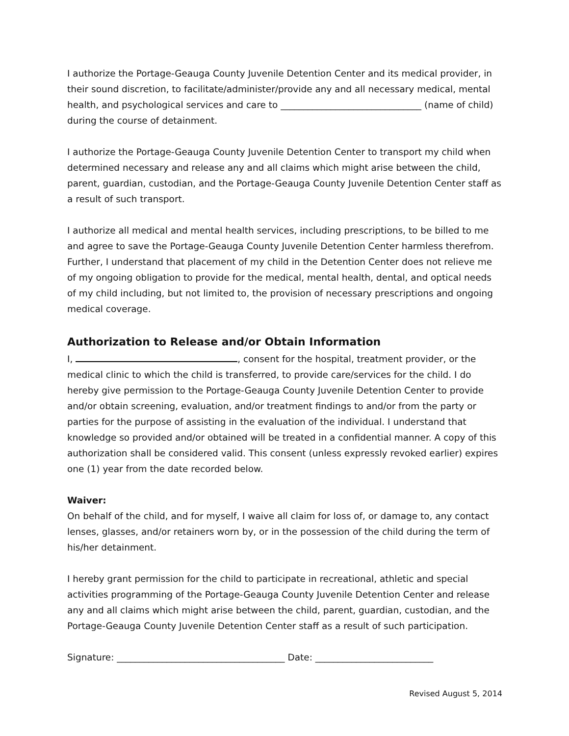I authorize the Portage-Geauga County Juvenile Detention Center and its medical provider, in their sound discretion, to facilitate/administer/provide any and all necessary medical, mental health, and psychological services and care to _______________________________ (name of child) during the course of detainment.
I authorize the Portage-Geauga County Juvenile Detention Center to transport my child when determined necessary and release any and all claims which might arise between the child, parent, guardian, custodian, and the Portage-Geauga County Juvenile Detention Center staff as a result of such transport.
I authorize all medical and mental health services, including prescriptions, to be billed to me and agree to save the Portage-Geauga County Juvenile Detention Center harmless therefrom. Further, I understand that placement of my child in the Detention Center does not relieve me of my ongoing obligation to provide for the medical, mental health, dental, and optical needs of my child including, but not limited to, the provision of necessary prescriptions and ongoing medical coverage.
Authorization to Release and/or Obtain Information
I, , consent for the hospital, treatment provider, or the medical clinic to which the child is transferred, to provide care/services for the child. I do hereby give permission to the Portage-Geauga County Juvenile Detention Center to provide and/or obtain screening, evaluation, and/or treatment findings to and/or from the party or parties for the purpose of assisting in the evaluation of the individual. I understand that knowledge so provided and/or obtained will be treated in a confidential manner. A copy of this authorization shall be considered valid. This consent (unless expressly revoked earlier) expires one (1) year from the date recorded below.
Waiver:
On behalf of the child, and for myself, I waive all claim for loss of, or damage to, any contact lenses, glasses, and/or retainers worn by, or in the possession of the child during the term of his/her detainment.
I hereby grant permission for the child to participate in recreational, athletic and special activities programming of the Portage-Geauga County Juvenile Detention Center and release any and all claims which might arise between the child, parent, guardian, custodian, and the Portage-Geauga County Juvenile Detention Center staff as a result of such participation.
Signature: _____________________________________ Date: __________________________
Revised August 5, 2014